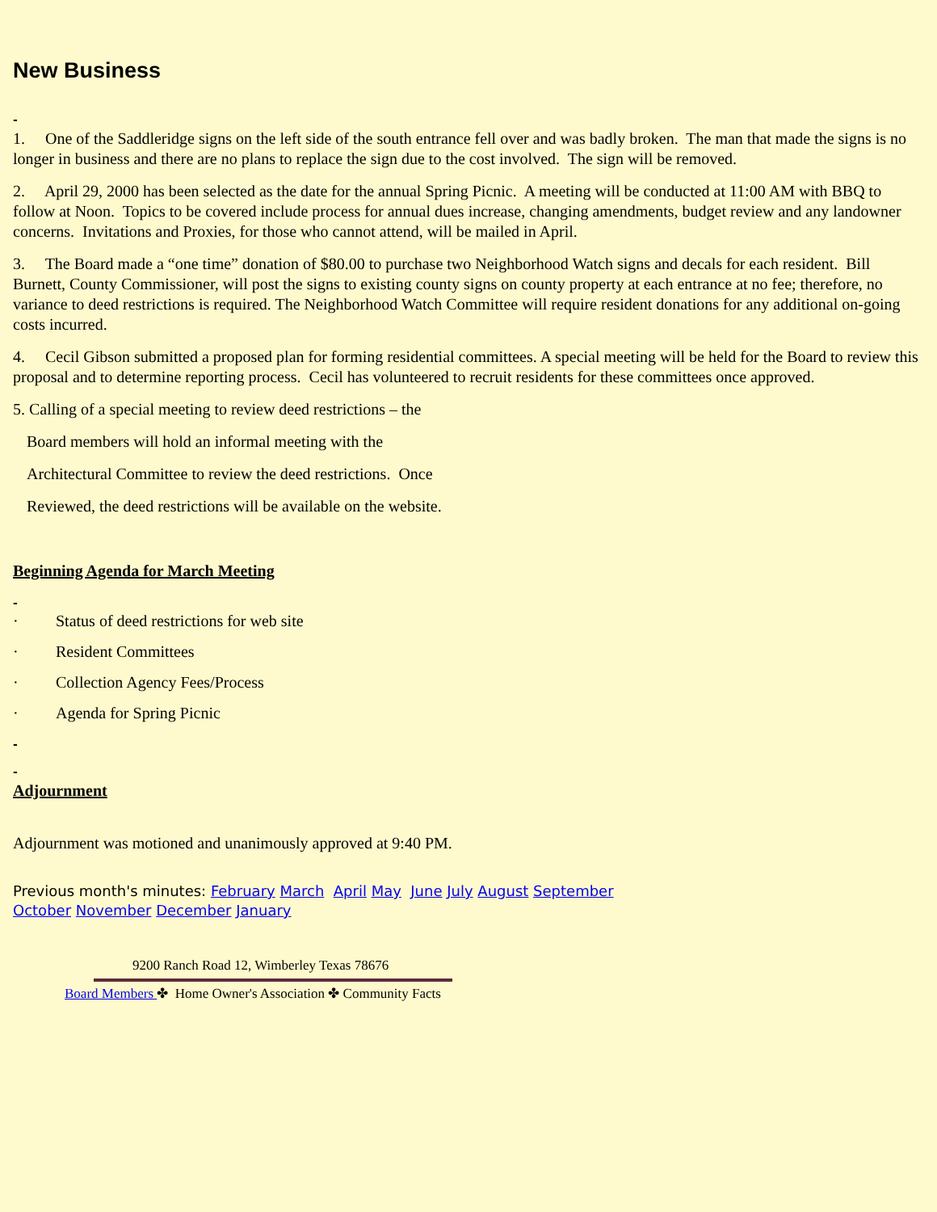New Business
-
1. One of the Saddleridge signs on the left side of the south entrance fell over and was badly broken. The man that made the signs is no longer in business and there are no plans to replace the sign due to the cost involved. The sign will be removed.
2. April 29, 2000 has been selected as the date for the annual Spring Picnic. A meeting will be conducted at 11:00 AM with BBQ to follow at Noon. Topics to be covered include process for annual dues increase, changing amendments, budget review and any landowner concerns. Invitations and Proxies, for those who cannot attend, will be mailed in April.
3. The Board made a “one time” donation of $80.00 to purchase two Neighborhood Watch signs and decals for each resident. Bill Burnett, County Commissioner, will post the signs to existing county signs on county property at each entrance at no fee; therefore, no variance to deed restrictions is required. The Neighborhood Watch Committee will require resident donations for any additional on-going costs incurred.
4. Cecil Gibson submitted a proposed plan for forming residential committees. A special meeting will be held for the Board to review this proposal and to determine reporting process. Cecil has volunteered to recruit residents for these committees once approved.
5. Calling of a special meeting to review deed restrictions – the
Board members will hold an informal meeting with the
Architectural Committee to review the deed restrictions. Once
Reviewed, the deed restrictions will be available on the website.
Beginning Agenda for March Meeting
-
· Status of deed restrictions for web site
· Resident Committees
· Collection Agency Fees/Process
· Agenda for Spring Picnic
-
-
Adjournment
Adjournment was motioned and unanimously approved at 9:40 PM.
Previous month's minutes: February March April May June July August September
October November December January
9200 Ranch Road 12, Wimberley Texas 78676
Board Members ✤ Home Owner's Association ✤ Community Facts